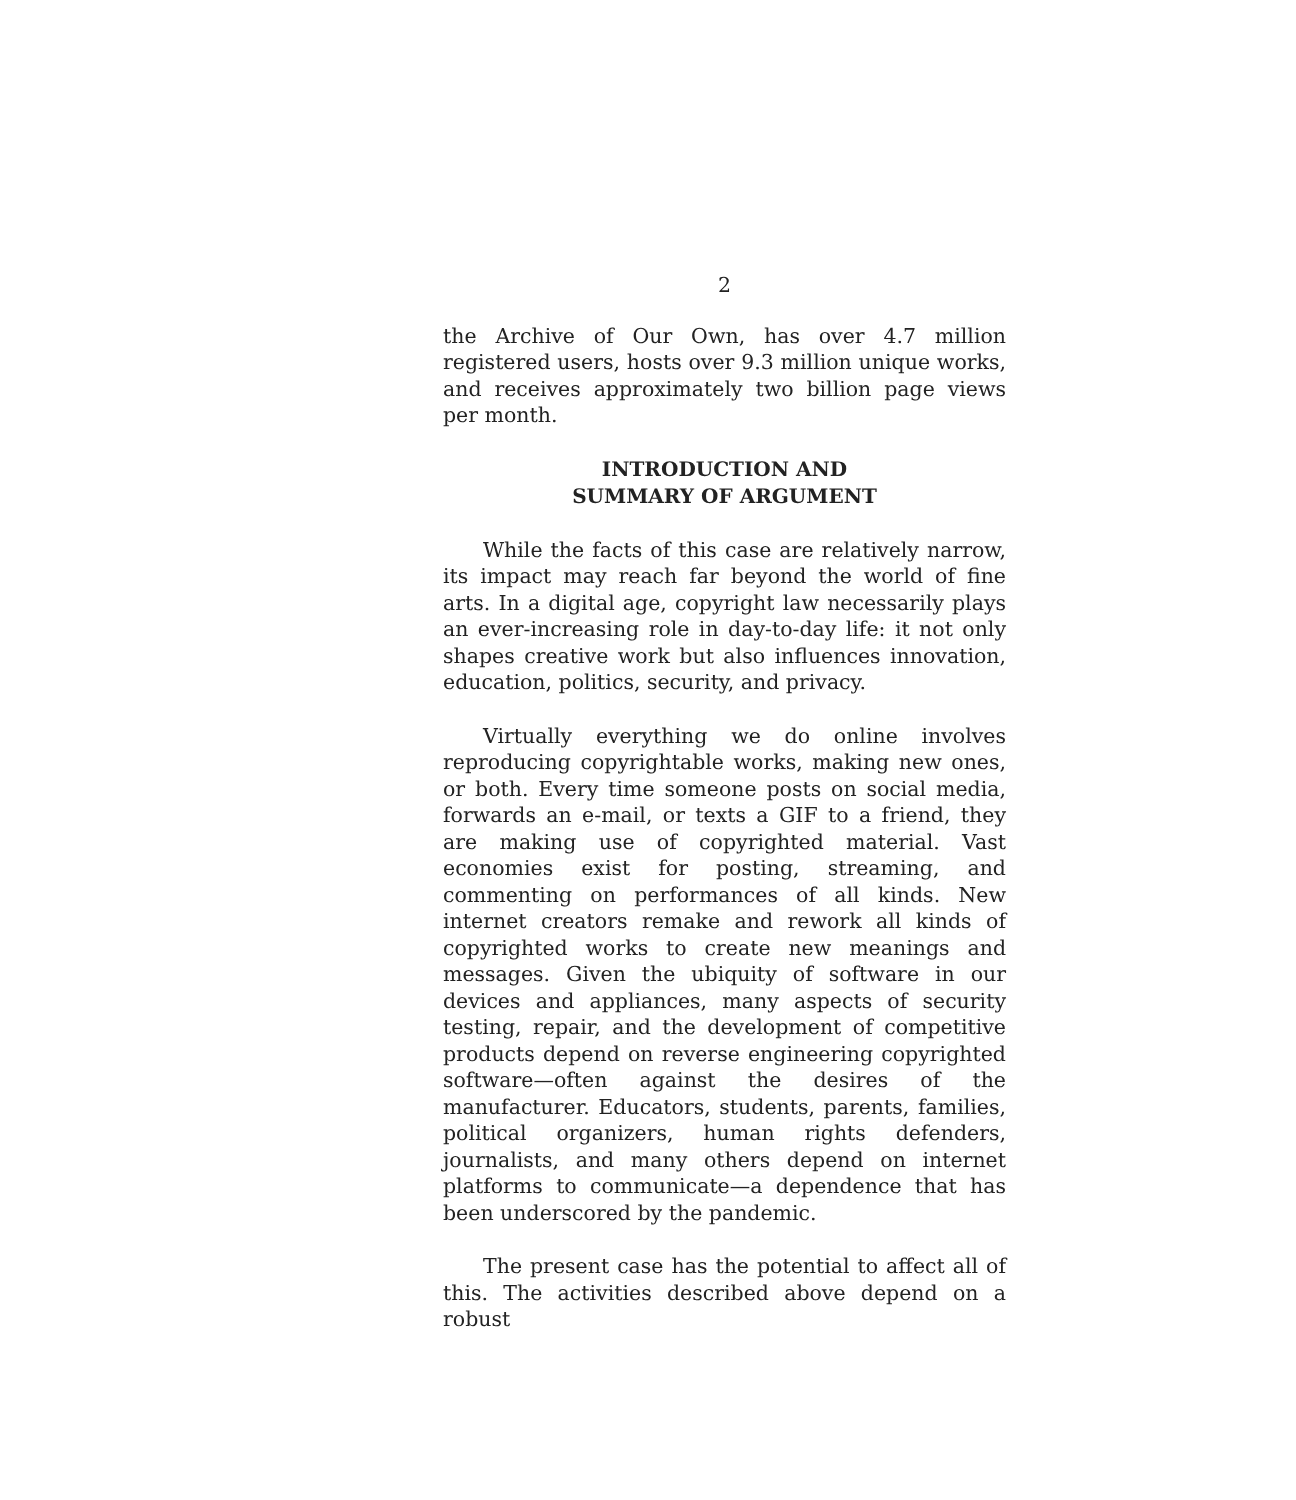2
the Archive of Our Own, has over 4.7 million registered users, hosts over 9.3 million unique works, and receives approximately two billion page views per month.
INTRODUCTION AND
SUMMARY OF ARGUMENT
While the facts of this case are relatively narrow, its impact may reach far beyond the world of fine arts. In a digital age, copyright law necessarily plays an ever-increasing role in day-to-day life: it not only shapes creative work but also influences innovation, education, politics, security, and privacy.
Virtually everything we do online involves reproducing copyrightable works, making new ones, or both. Every time someone posts on social media, forwards an e-mail, or texts a GIF to a friend, they are making use of copyrighted material. Vast economies exist for posting, streaming, and commenting on performances of all kinds. New internet creators remake and rework all kinds of copyrighted works to create new meanings and messages. Given the ubiquity of software in our devices and appliances, many aspects of security testing, repair, and the development of competitive products depend on reverse engineering copyrighted software—often against the desires of the manufacturer. Educators, students, parents, families, political organizers, human rights defenders, journalists, and many others depend on internet platforms to communicate—a dependence that has been underscored by the pandemic.
The present case has the potential to affect all of this. The activities described above depend on a robust